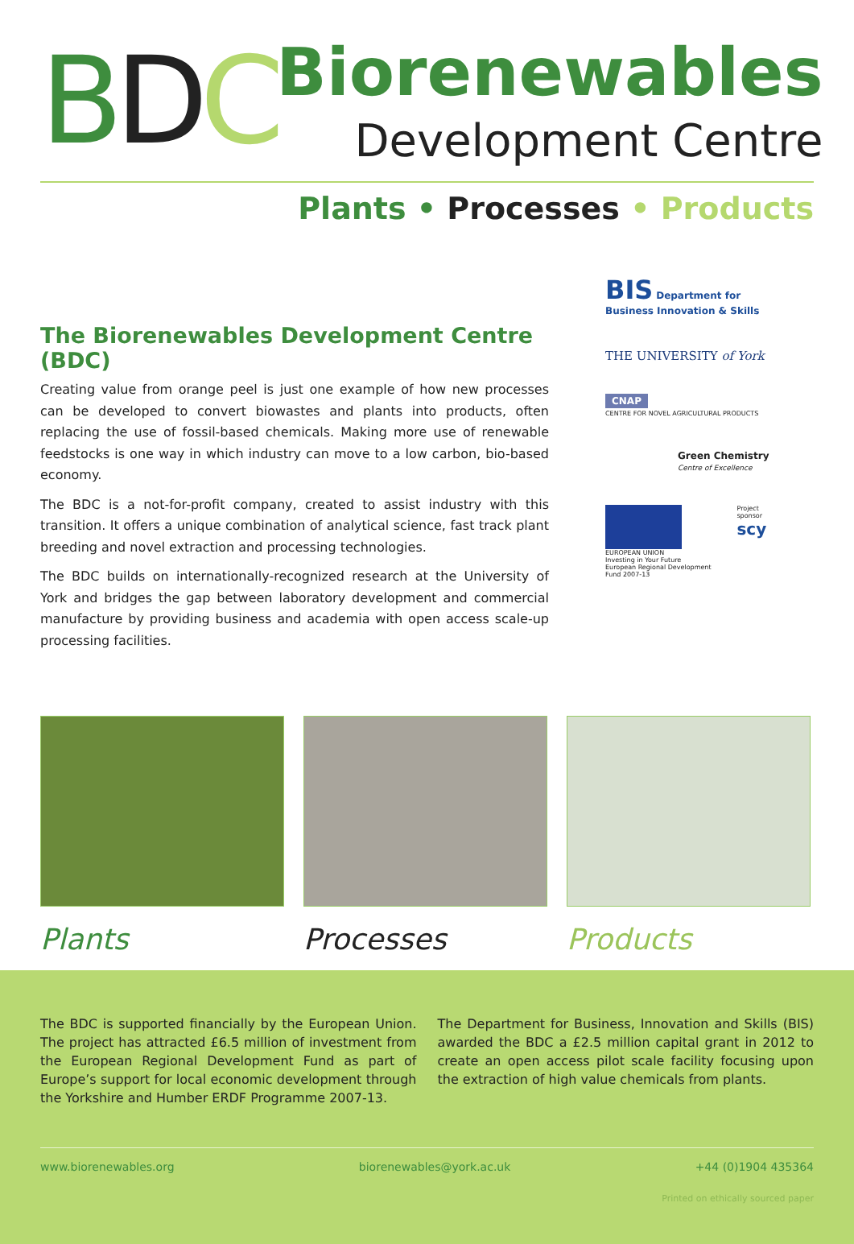BDC
Biorenewables
Development Centre
Plants • Processes • Products
The Biorenewables Development Centre (BDC)
Creating value from orange peel is just one example of how new processes can be developed to convert biowastes and plants into products, often replacing the use of fossil-based chemicals. Making more use of renewable feedstocks is one way in which industry can move to a low carbon, bio-based economy.
The BDC is a not-for-profit company, created to assist industry with this transition. It offers a unique combination of analytical science, fast track plant breeding and novel extraction and processing technologies.
The BDC builds on internationally-recognized research at the University of York and bridges the gap between laboratory development and commercial manufacture by providing business and academia with open access scale-up processing facilities.
BIS Department for Business Innovation & Skills
THE UNIVERSITY of York
CNAP
CENTRE FOR NOVEL AGRICULTURAL PRODUCTS
Green Chemistry
Centre of Excellence
EUROPEAN UNION
Investing in Your Future
European Regional Development Fund 2007-13 Project sponsor
scy
Plants Processes Products
The BDC is supported financially by the European Union. The project has attracted £6.5 million of investment from the European Regional Development Fund as part of Europe’s support for local economic development through the Yorkshire and Humber ERDF Programme 2007-13.
The Department for Business, Innovation and Skills (BIS) awarded the BDC a £2.5 million capital grant in 2012 to create an open access pilot scale facility focusing upon the extraction of high value chemicals from plants.
www.biorenewables.org biorenewables@york.ac.uk +44 (0)1904 435364
Printed on ethically sourced paper